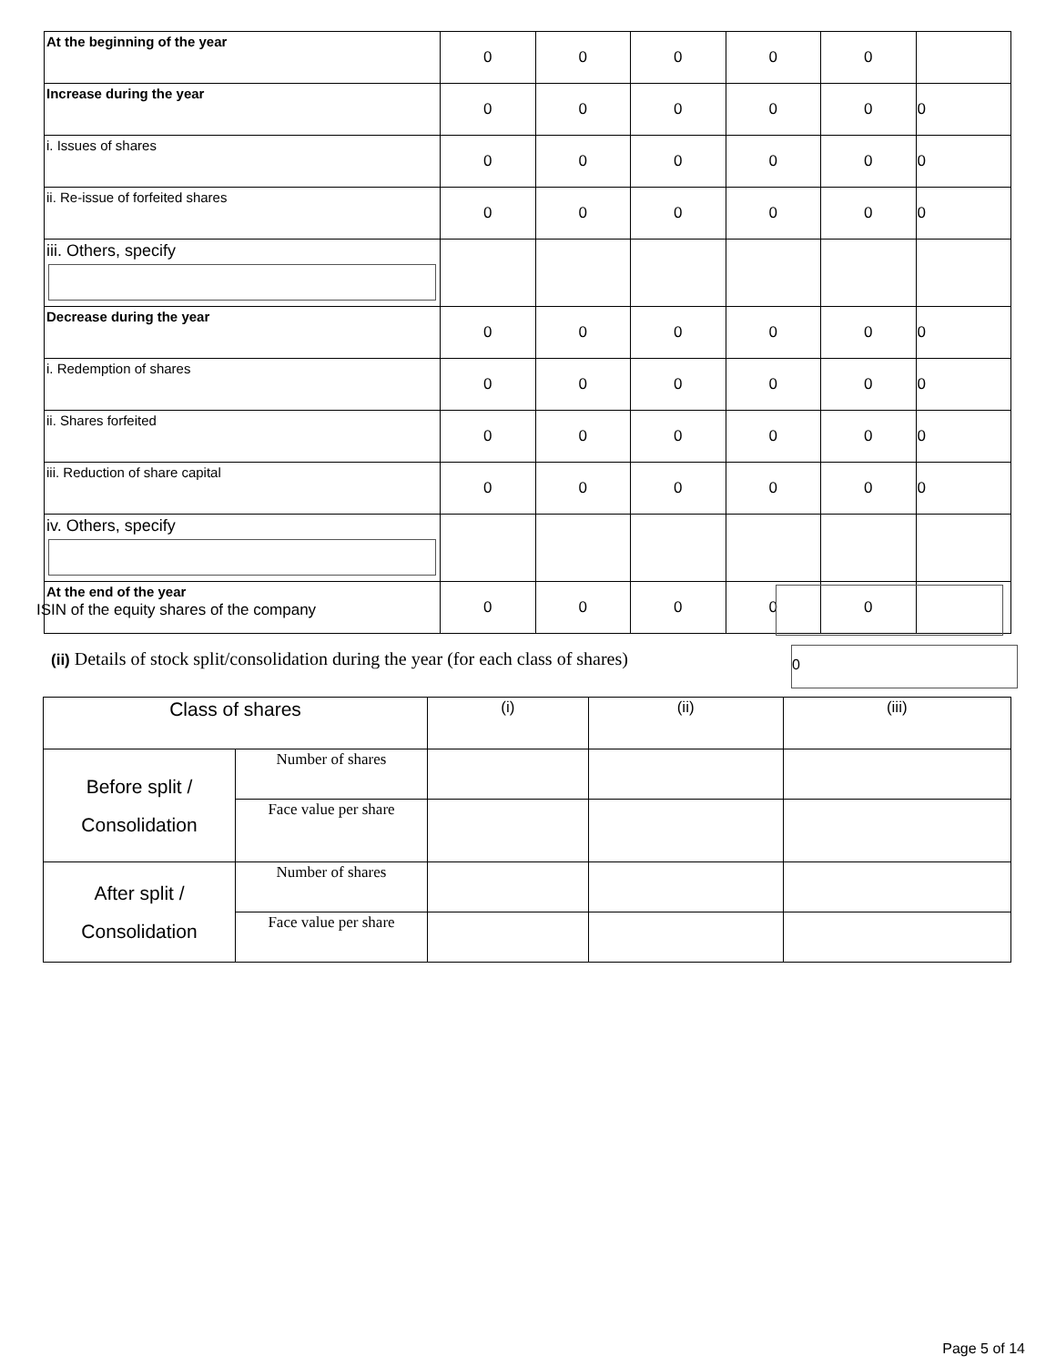| At the beginning of the year | 0 | 0 | 0 | 0 | 0 | |
| Increase during the year | 0 | 0 | 0 | 0 | 0 | 0 |
| i. Issues of shares | 0 | 0 | 0 | 0 | 0 | 0 |
| ii. Re-issue of forfeited shares | 0 | 0 | 0 | 0 | 0 | 0 |
| iii. Others, specify | | | | | | |
| Decrease during the year | 0 | 0 | 0 | 0 | 0 | 0 |
| i. Redemption of shares | 0 | 0 | 0 | 0 | 0 | 0 |
| ii. Shares forfeited | 0 | 0 | 0 | 0 | 0 | 0 |
| iii. Reduction of share capital | 0 | 0 | 0 | 0 | 0 | 0 |
| iv. Others, specify | | | | | | |
| At the end of the year | 0 | 0 | 0 | 0 | 0 | |
ISIN of the equity shares of the company
(ii) Details of stock split/consolidation during the year (for each class of shares)
0
| Class of shares | | (i) | (ii) | (iii) |
| Before split / Consolidation | Number of shares | | | |
| | Face value per share | | | |
| After split / Consolidation | Number of shares | | | |
| | Face value per share | | | |
Page 5 of 14